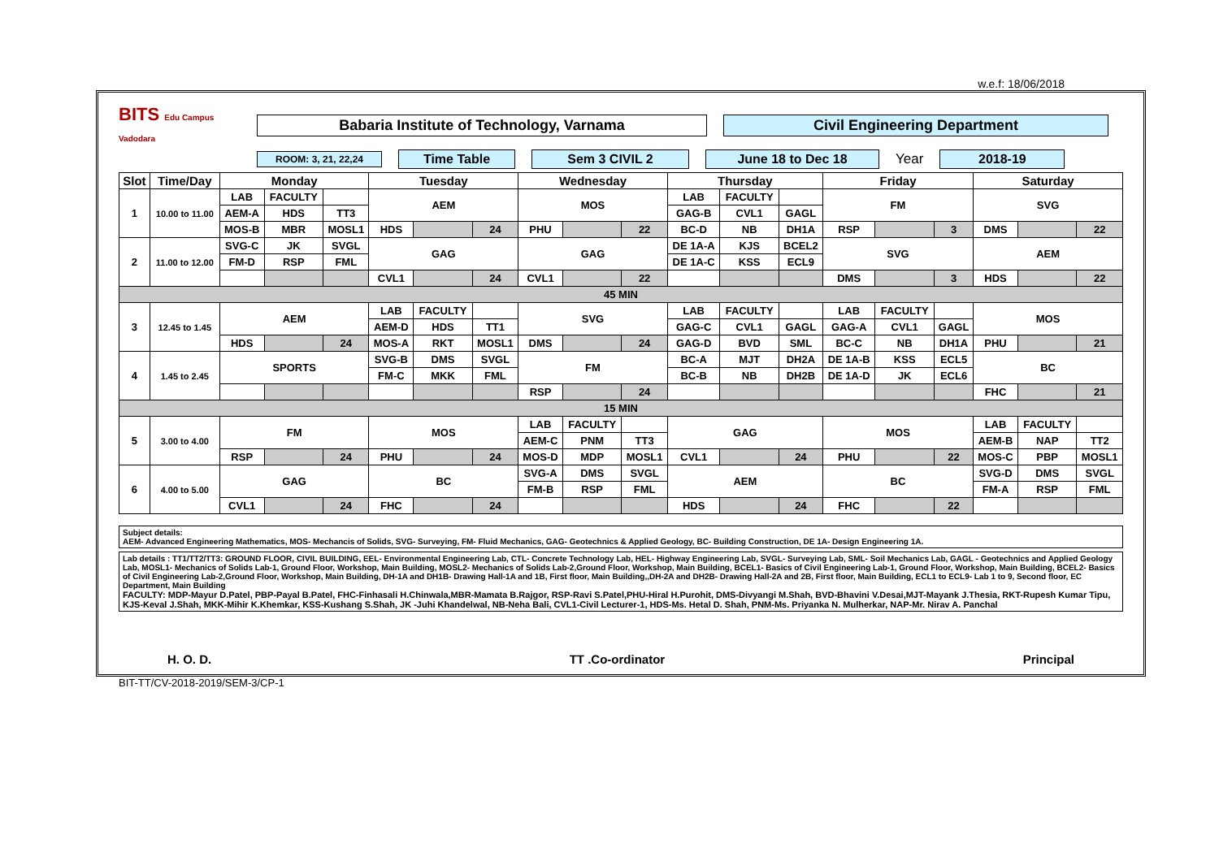w.e.f: 18/06/2018
BITS Edu Campus Vadodara
Babaria Institute of Technology, Varnama Civil Engineering Department
ROOM: 3, 21, 22,24
Time Table Sem 3 CIVIL 2 June 18 to Dec 18 Year 2018-19
| Slot | Time/Day | Monday | | | Tuesday | | | Wednesday | | | Thursday | | | Friday | | | Saturday | | |
| --- | --- | --- | --- | --- | --- | --- | --- | --- | --- | --- | --- | --- | --- | --- | --- | --- | --- | --- | --- |
| 1 | 10.00 to 11.00 | LAB | FACULTY | | AEM | | | MOS | | | LAB | FACULTY | | FM | | | SVG | | |
| | | AEM-A | HDS | TT3 | | | | | | | GAG-B | CVL1 | GAGL | | | | | | |
| | | MOS-B | MBR | MOSL1 | HDS | | 24 | PHU | | 22 | BC-D | NB | DH1A | RSP | | 3 | DMS | | 22 |
| 2 | 11.00 to 12.00 | SVG-C | JK | SVGL | GAG | | | GAG | | | DE 1A-A | KJS | BCEL2 | SVG | | | AEM | | |
| | | FM-D | RSP | FML | | | | | | | DE 1A-C | KSS | ECL9 | | | | | | |
| | | | | | CVL1 | | 24 | CVL1 | | 22 | | | | DMS | | 3 | HDS | | 22 |
| 45 MIN | | | | | | | | | | | | | | | | | | | |
| 3 | 12.45 to 1.45 | AEM | | | LAB | FACULTY | | SVG | | | LAB | FACULTY | | LAB | FACULTY | | MOS | | |
| | | | | | AEM-D | HDS | TT1 | | | | GAG-C | CVL1 | GAGL | GAG-A | CVL1 | GAGL | | | |
| | | HDS | | 24 | MOS-A | RKT | MOSL1 | DMS | | 24 | GAG-D | BVD | SML | BC-C | NB | DH1A | PHU | | 21 |
| 4 | 1.45 to 2.45 | SPORTS | | | SVG-B | DMS | SVGL | FM | | | BC-A | MJT | DH2A | DE 1A-B | KSS | ECL5 | BC | | |
| | | | | | FM-C | MKK | FML | | | | BC-B | NB | DH2B | DE 1A-D | JK | ECL6 | | | |
| | | | | | | | | RSP | | 24 | | | | | | | FHC | | 21 |
| 15 MIN | | | | | | | | | | | | | | | | | | | |
| 5 | 3.00 to 4.00 | FM | | | MOS | | | LAB | FACULTY | | GAG | | | MOS | | | LAB | FACULTY | |
| | | | | | | | | AEM-C | PNM | TT3 | | | | | | | AEM-B | NAP | TT2 |
| | | RSP | | 24 | PHU | | 24 | MOS-D | MDP | MOSL1 | CVL1 | | 24 | PHU | | 22 | MOS-C | PBP | MOSL1 |
| 6 | 4.00 to 5.00 | GAG | | | BC | | | SVG-A | DMS | SVGL | AEM | | | BC | | | SVG-D | DMS | SVGL |
| | | | | | | | | FM-B | RSP | FML | | | | | | | FM-A | RSP | FML |
| | | CVL1 | | 24 | FHC | | 24 | | | | HDS | | 24 | FHC | | 22 | | | |
Subject details:
AEM- Advanced Engineering Mathematics, MOS- Mechancis of Solids, SVG- Surveying, FM- Fluid Mechanics, GAG- Geotechnics & Applied Geology, BC- Building Construction, DE 1A- Design Engineering 1A.
Lab details : TT1/TT2/TT3: GROUND FLOOR, CIVIL BUILDING, EEL- Environmental Engineering Lab, CTL- Concrete Technology Lab, HEL- Highway Engineering Lab, SVGL- Surveying Lab, SML- Soil Mechanics Lab, GAGL - Geotechnics and Applied Geology Lab, MOSL1- Mechanics of Solids Lab-1, Ground Floor, Workshop, Main Building, MOSL2- Mechanics of Solids Lab-2,Ground Floor, Workshop, Main Building, BCEL1- Basics of Civil Engineering Lab-1, Ground Floor, Workshop, Main Building, BCEL2- Basics of Civil Engineering Lab-2,Ground Floor, Workshop, Main Building, DH-1A and DH1B- Drawing Hall-1A and 1B, First floor, Main Building,,DH-2A and DH2B- Drawing Hall-2A and 2B, First floor, Main Building, ECL1 to ECL9- Lab 1 to 9, Second floor, EC Department, Main Building
FACULTY: MDP-Mayur D.Patel, PBP-Payal B.Patel, FHC-Finhasali H.Chinwala,MBR-Mamata B.Rajgor, RSP-Ravi S.Patel,PHU-Hiral H.Purohit, DMS-Divyangi M.Shah, BVD-Bhavini V.Desai,MJT-Mayank J.Thesia, RKT-Rupesh Kumar Tipu, KJS-Keval J.Shah, MKK-Mihir K.Khemkar, KSS-Kushang S.Shah, JK -Juhi Khandelwal, NB-Neha Bali, CVL1-Civil Lecturer-1, HDS-Ms. Hetal D. Shah, PNM-Ms. Priyanka N. Mulherkar, NAP-Mr. Nirav A. Panchal
H. O. D. TT .Co-ordinator Principal
BIT-TT/CV-2018-2019/SEM-3/CP-1